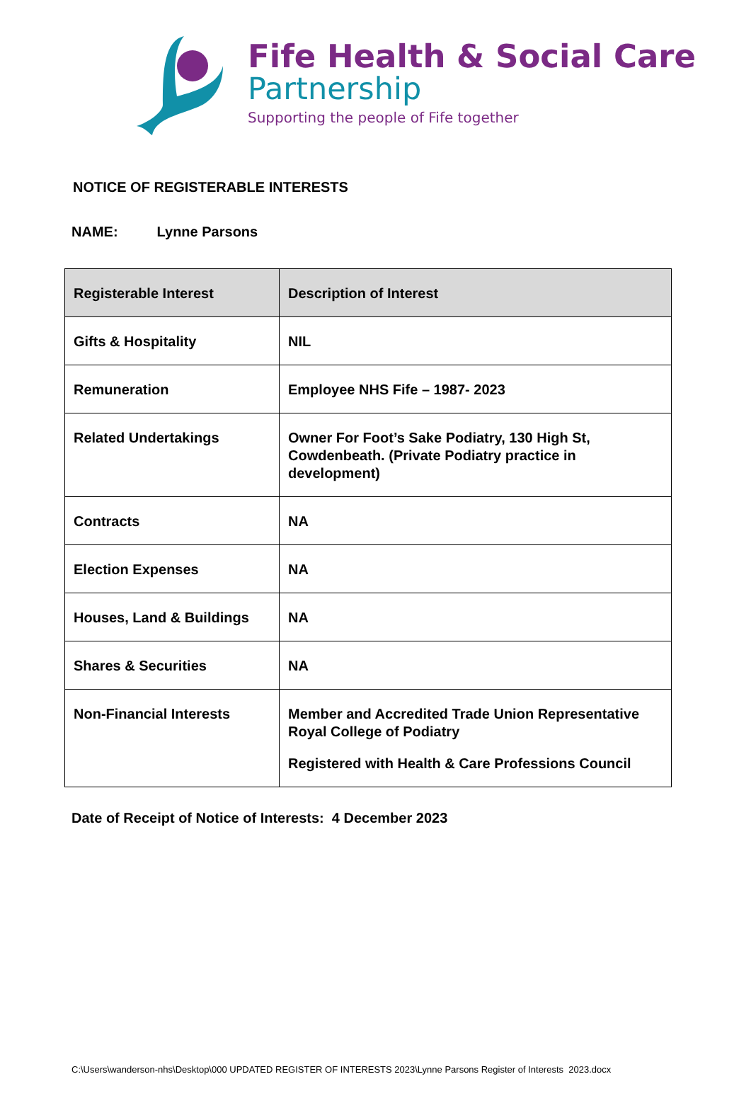Fife Health & Social Care
Partnership
Supporting the people of Fife together
NOTICE OF REGISTERABLE INTERESTS
NAME: Lynne Parsons
| Registerable Interest | Description of Interest |
| --- | --- |
| Gifts & Hospitality | NIL |
| Remuneration | Employee NHS Fife – 1987- 2023 |
| Related Undertakings | Owner For Foot’s Sake Podiatry, 130 High St, Cowdenbeath. (Private Podiatry practice in development) |
| Contracts | NA |
| Election Expenses | NA |
| Houses, Land & Buildings | NA |
| Shares & Securities | NA |
| Non-Financial Interests | Member and Accredited Trade Union Representative Royal College of Podiatry Registered with Health & Care Professions Council |
Date of Receipt of Notice of Interests: 4 December 2023
C:\Users\wanderson-nhs\Desktop\000 UPDATED REGISTER OF INTERESTS 2023\Lynne Parsons Register of Interests 2023.docx